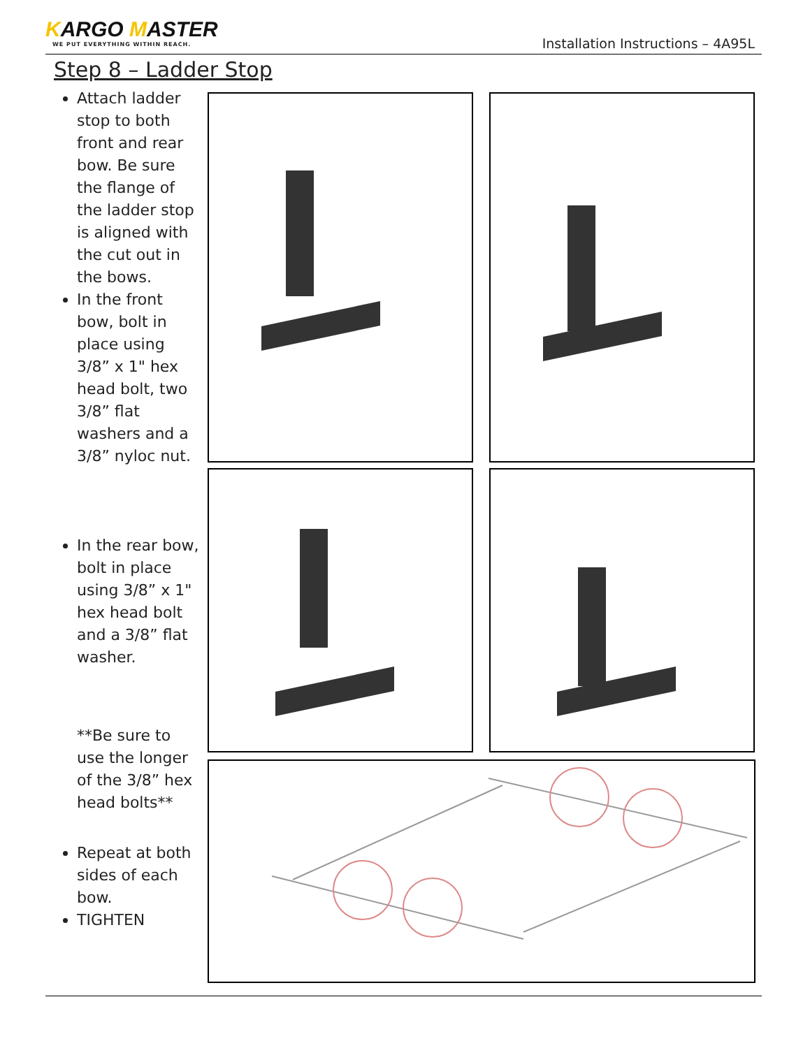KARGO MASTER
WE PUT EVERYTHING WITHIN REACH.
Installation Instructions – 4A95L
Step 8 – Ladder Stop
Attach ladder stop to both front and rear bow. Be sure the flange of the ladder stop is aligned with the cut out in the bows.
In the front bow, bolt in place using 3/8” x 1" hex head bolt, two 3/8” flat washers and a 3/8” nyloc nut.
In the rear bow, bolt in place using 3/8” x 1" hex head bolt and a 3/8” flat washer.
**Be sure to use the longer of the 3/8” hex head bolts**
Repeat at both sides of each bow.
TIGHTEN